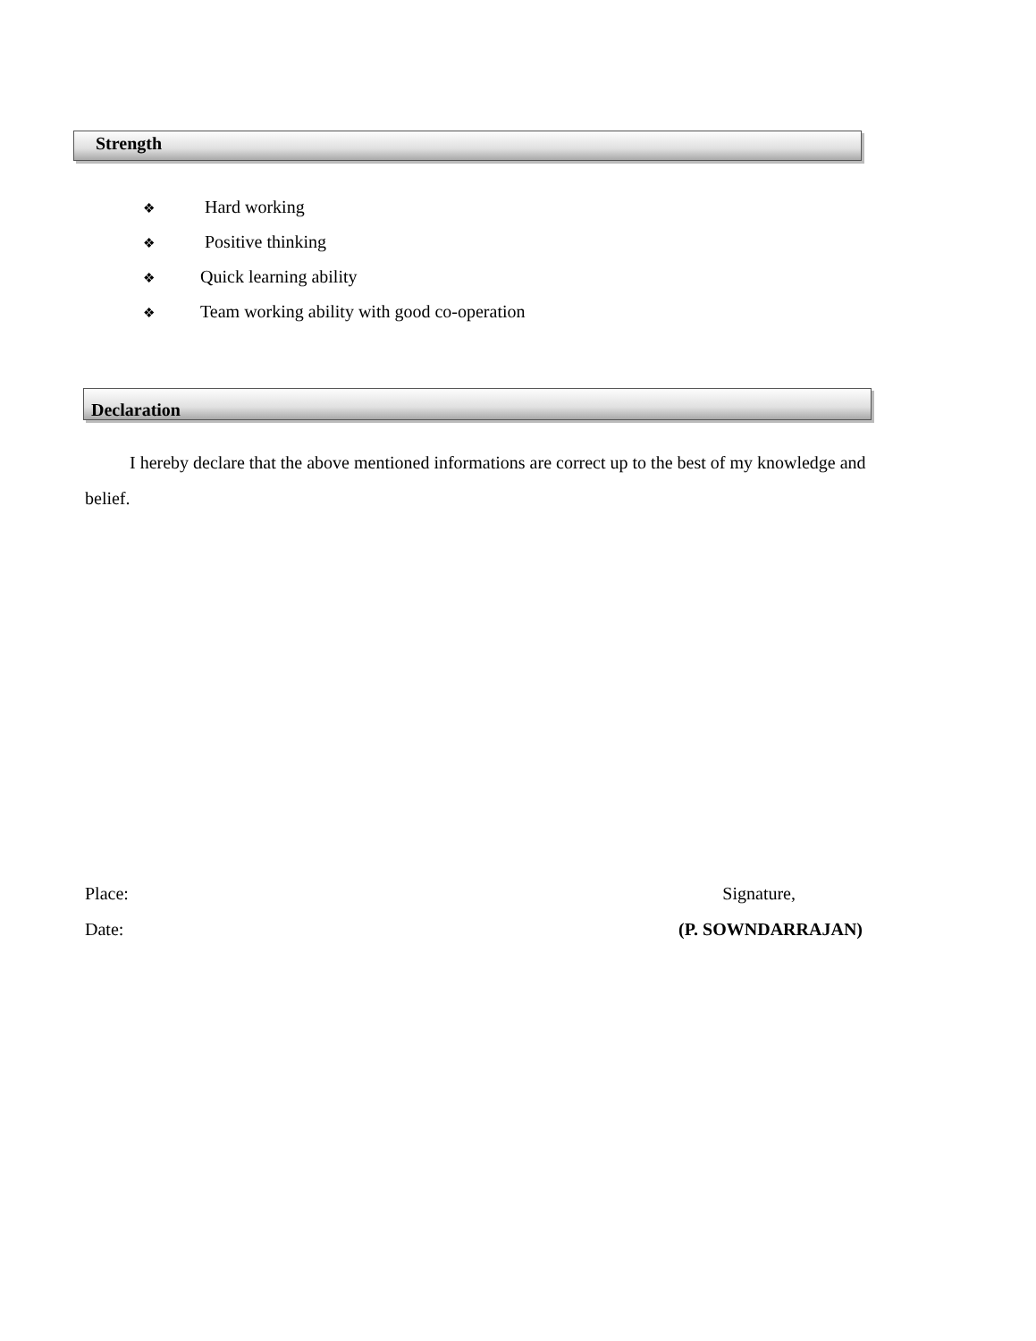Strength
❖ Hard working
❖ Positive thinking
❖ Quick learning ability
❖ Team working ability with good co-operation
Declaration
I hereby declare that the above mentioned informations are correct up to the best of my knowledge and belief.
Place: Signature,
Date: (P. SOWNDARRAJAN)